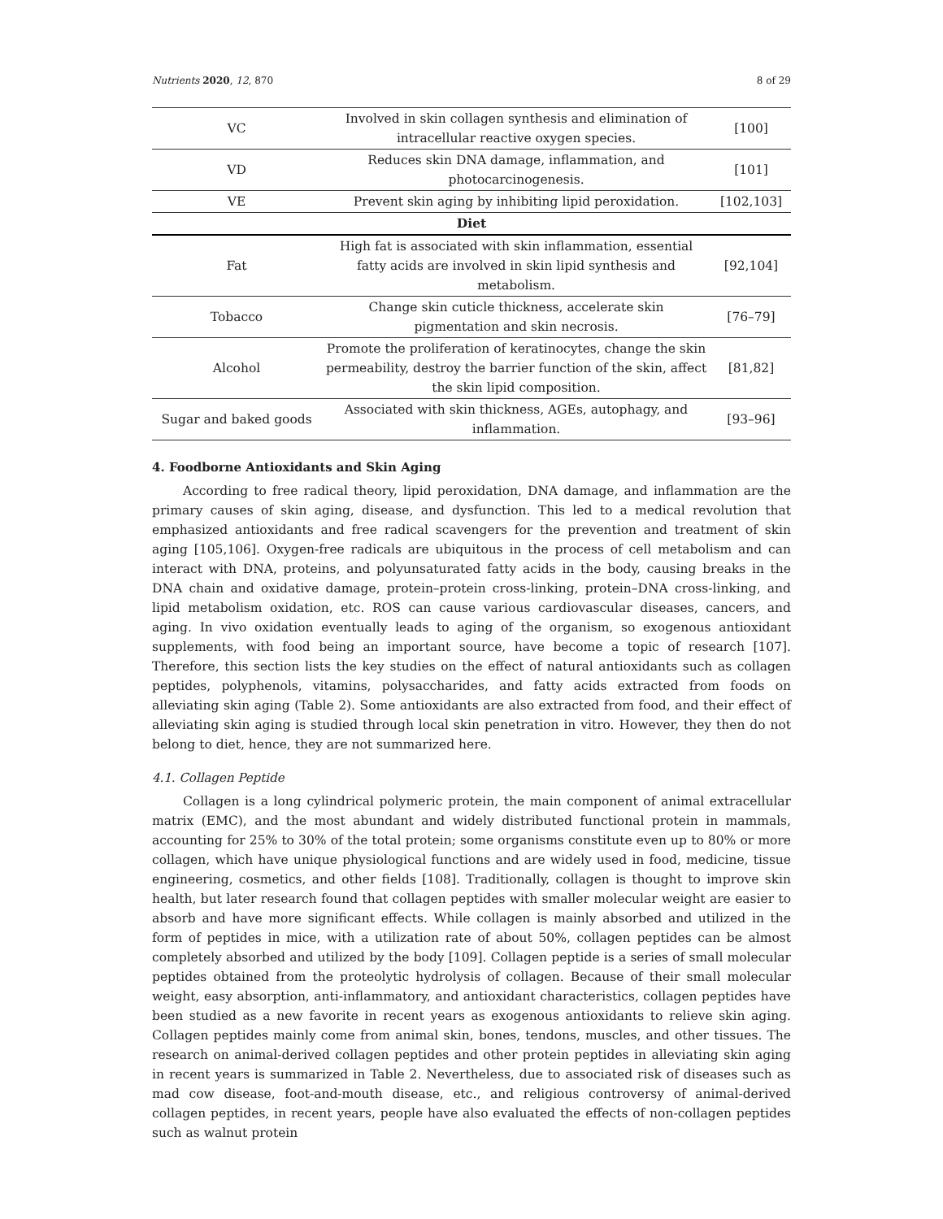Nutrients 2020, 12, 870 8 of 29
| VC | Involved in skin collagen synthesis and elimination of intracellular reactive oxygen species. | [100] |
| VD | Reduces skin DNA damage, inflammation, and photocarcinogenesis. | [101] |
| VE | Prevent skin aging by inhibiting lipid peroxidation. | [102,103] |
| Diet | | |
| Fat | High fat is associated with skin inflammation, essential fatty acids are involved in skin lipid synthesis and metabolism. | [92,104] |
| Tobacco | Change skin cuticle thickness, accelerate skin pigmentation and skin necrosis. | [76–79] |
| Alcohol | Promote the proliferation of keratinocytes, change the skin permeability, destroy the barrier function of the skin, affect the skin lipid composition. | [81,82] |
| Sugar and baked goods | Associated with skin thickness, AGEs, autophagy, and inflammation. | [93–96] |
4. Foodborne Antioxidants and Skin Aging
According to free radical theory, lipid peroxidation, DNA damage, and inflammation are the primary causes of skin aging, disease, and dysfunction. This led to a medical revolution that emphasized antioxidants and free radical scavengers for the prevention and treatment of skin aging [105,106]. Oxygen-free radicals are ubiquitous in the process of cell metabolism and can interact with DNA, proteins, and polyunsaturated fatty acids in the body, causing breaks in the DNA chain and oxidative damage, protein–protein cross-linking, protein–DNA cross-linking, and lipid metabolism oxidation, etc. ROS can cause various cardiovascular diseases, cancers, and aging. In vivo oxidation eventually leads to aging of the organism, so exogenous antioxidant supplements, with food being an important source, have become a topic of research [107]. Therefore, this section lists the key studies on the effect of natural antioxidants such as collagen peptides, polyphenols, vitamins, polysaccharides, and fatty acids extracted from foods on alleviating skin aging (Table 2). Some antioxidants are also extracted from food, and their effect of alleviating skin aging is studied through local skin penetration in vitro. However, they then do not belong to diet, hence, they are not summarized here.
4.1. Collagen Peptide
Collagen is a long cylindrical polymeric protein, the main component of animal extracellular matrix (EMC), and the most abundant and widely distributed functional protein in mammals, accounting for 25% to 30% of the total protein; some organisms constitute even up to 80% or more collagen, which have unique physiological functions and are widely used in food, medicine, tissue engineering, cosmetics, and other fields [108]. Traditionally, collagen is thought to improve skin health, but later research found that collagen peptides with smaller molecular weight are easier to absorb and have more significant effects. While collagen is mainly absorbed and utilized in the form of peptides in mice, with a utilization rate of about 50%, collagen peptides can be almost completely absorbed and utilized by the body [109]. Collagen peptide is a series of small molecular peptides obtained from the proteolytic hydrolysis of collagen. Because of their small molecular weight, easy absorption, anti-inflammatory, and antioxidant characteristics, collagen peptides have been studied as a new favorite in recent years as exogenous antioxidants to relieve skin aging. Collagen peptides mainly come from animal skin, bones, tendons, muscles, and other tissues. The research on animal-derived collagen peptides and other protein peptides in alleviating skin aging in recent years is summarized in Table 2. Nevertheless, due to associated risk of diseases such as mad cow disease, foot-and-mouth disease, etc., and religious controversy of animal-derived collagen peptides, in recent years, people have also evaluated the effects of non-collagen peptides such as walnut protein